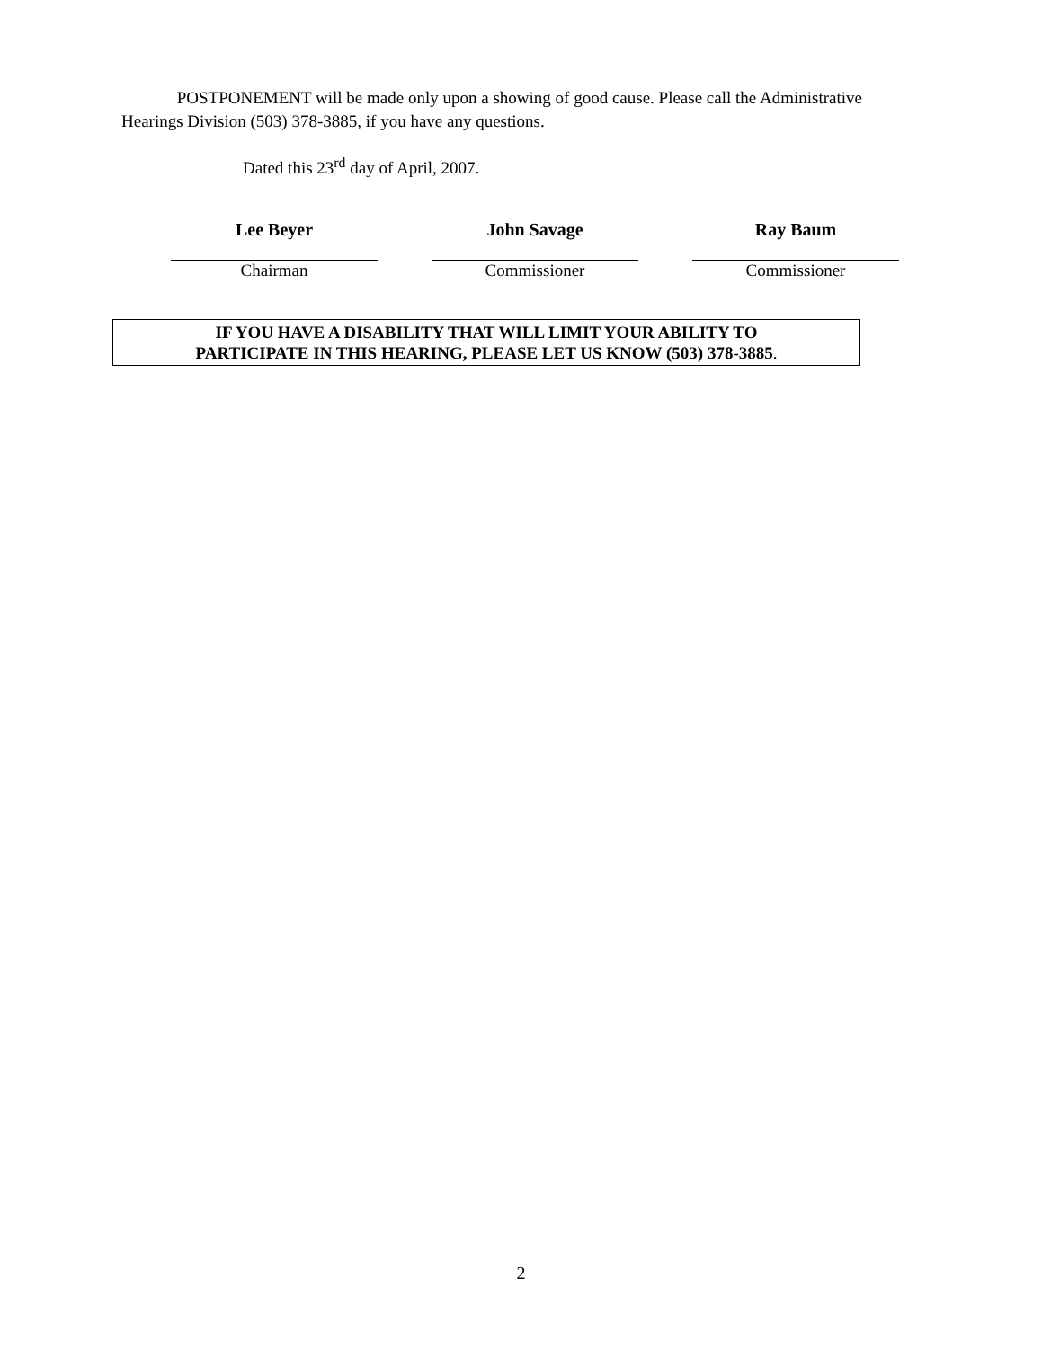POSTPONEMENT will be made only upon a showing of good cause. Please call the Administrative Hearings Division (503) 378-3885, if you have any questions.
Dated this 23<sup>rd</sup> day of April, 2007.
Lee Beyer
Chairman
John Savage
Commissioner
Ray Baum
Commissioner
IF YOU HAVE A DISABILITY THAT WILL LIMIT YOUR ABILITY TO
PARTICIPATE IN THIS HEARING, PLEASE LET US KNOW (503) 378-3885.
2